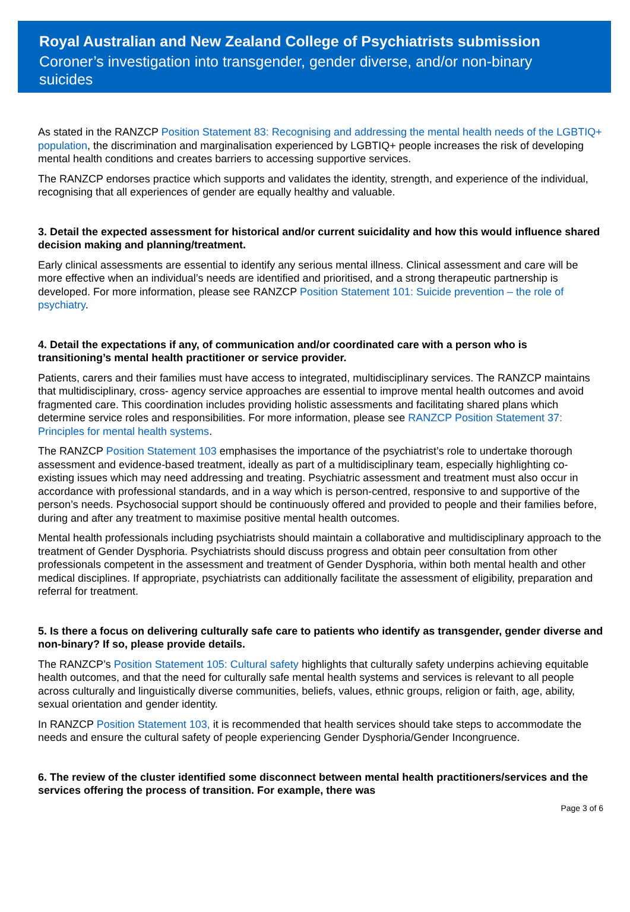Royal Australian and New Zealand College of Psychiatrists submission
Coroner’s investigation into transgender, gender diverse, and/or non-binary suicides
As stated in the RANZCP Position Statement 83: Recognising and addressing the mental health needs of the LGBTIQ+ population, the discrimination and marginalisation experienced by LGBTIQ+ people increases the risk of developing mental health conditions and creates barriers to accessing supportive services.
The RANZCP endorses practice which supports and validates the identity, strength, and experience of the individual, recognising that all experiences of gender are equally healthy and valuable.
3. Detail the expected assessment for historical and/or current suicidality and how this would influence shared decision making and planning/treatment.
Early clinical assessments are essential to identify any serious mental illness. Clinical assessment and care will be more effective when an individual’s needs are identified and prioritised, and a strong therapeutic partnership is developed. For more information, please see RANZCP Position Statement 101: Suicide prevention – the role of psychiatry.
4. Detail the expectations if any, of communication and/or coordinated care with a person who is transitioning’s mental health practitioner or service provider.
Patients, carers and their families must have access to integrated, multidisciplinary services. The RANZCP maintains that multidisciplinary, cross- agency service approaches are essential to improve mental health outcomes and avoid fragmented care. This coordination includes providing holistic assessments and facilitating shared plans which determine service roles and responsibilities. For more information, please see RANZCP Position Statement 37: Principles for mental health systems.
The RANZCP Position Statement 103 emphasises the importance of the psychiatrist’s role to undertake thorough assessment and evidence-based treatment, ideally as part of a multidisciplinary team, especially highlighting co-existing issues which may need addressing and treating. Psychiatric assessment and treatment must also occur in accordance with professional standards, and in a way which is person-centred, responsive to and supportive of the person’s needs. Psychosocial support should be continuously offered and provided to people and their families before, during and after any treatment to maximise positive mental health outcomes.
Mental health professionals including psychiatrists should maintain a collaborative and multidisciplinary approach to the treatment of Gender Dysphoria. Psychiatrists should discuss progress and obtain peer consultation from other professionals competent in the assessment and treatment of Gender Dysphoria, within both mental health and other medical disciplines. If appropriate, psychiatrists can additionally facilitate the assessment of eligibility, preparation and referral for treatment.
5. Is there a focus on delivering culturally safe care to patients who identify as transgender, gender diverse and non-binary? If so, please provide details.
The RANZCP’s Position Statement 105: Cultural safety highlights that culturally safety underpins achieving equitable health outcomes, and that the need for culturally safe mental health systems and services is relevant to all people across culturally and linguistically diverse communities, beliefs, values, ethnic groups, religion or faith, age, ability, sexual orientation and gender identity.
In RANZCP Position Statement 103, it is recommended that health services should take steps to accommodate the needs and ensure the cultural safety of people experiencing Gender Dysphoria/Gender Incongruence.
6. The review of the cluster identified some disconnect between mental health practitioners/services and the services offering the process of transition. For example, there was
Page 3 of 6